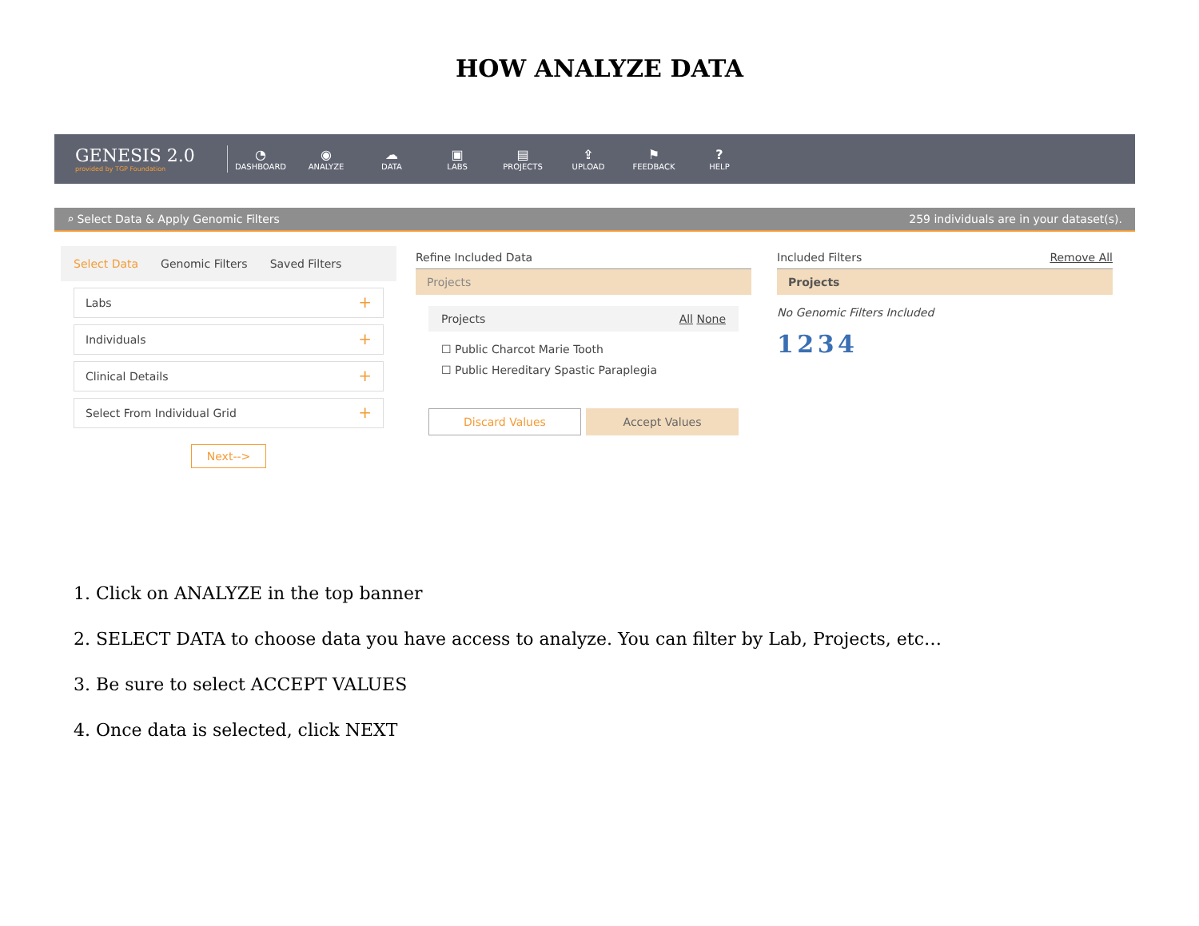HOW ANALYZE DATA
GENESIS 2.0
provided by TGP Foundation
◔
DASHBOARD
◉
ANALYZE
☁
DATA
▣
LABS
▤
PROJECTS
⇪
UPLOAD
⚑
FEEDBACK
?
HELP
⌕ Select Data & Apply Genomic Filters 259 individuals are in your dataset(s).
Select Data Genomic Filters Saved Filters
Labs +
Individuals +
Clinical Details +
Select From Individual Grid +
Next-->
Refine Included Data
Projects
Projects All None
☐ Public Charcot Marie Tooth
☐ Public Hereditary Spastic Paraplegia
Discard Values Accept Values
Included Filters Remove All
Projects
No Genomic Filters Included
1 2 3 4
1. Click on ANALYZE in the top banner
2. SELECT DATA to choose data you have access to analyze. You can filter by Lab, Projects, etc…
3. Be sure to select ACCEPT VALUES
4. Once data is selected, click NEXT